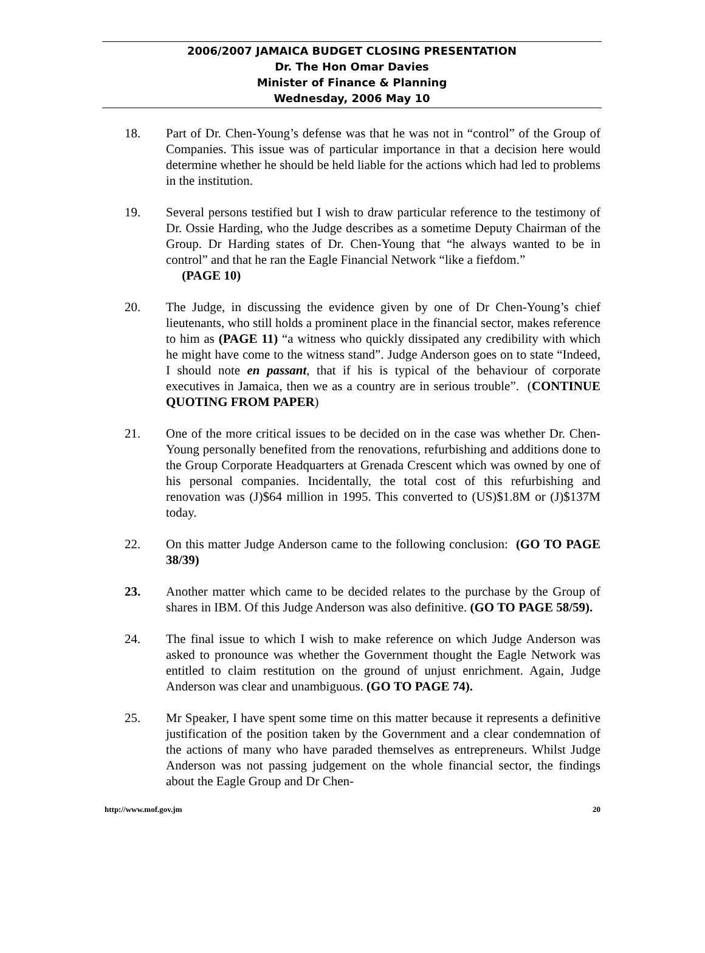2006/2007 JAMAICA BUDGET CLOSING PRESENTATION
Dr. The Hon Omar Davies
Minister of Finance & Planning
Wednesday, 2006 May 10
18. Part of Dr. Chen-Young’s defense was that he was not in “control” of the Group of Companies. This issue was of particular importance in that a decision here would determine whether he should be held liable for the actions which had led to problems in the institution.
19. Several persons testified but I wish to draw particular reference to the testimony of Dr. Ossie Harding, who the Judge describes as a sometime Deputy Chairman of the Group. Dr Harding states of Dr. Chen-Young that “he always wanted to be in control” and that he ran the Eagle Financial Network “like a fiefdom.”
(PAGE 10)
20. The Judge, in discussing the evidence given by one of Dr Chen-Young’s chief lieutenants, who still holds a prominent place in the financial sector, makes reference to him as (PAGE 11) “a witness who quickly dissipated any credibility with which he might have come to the witness stand”. Judge Anderson goes on to state “Indeed, I should note en passant, that if his is typical of the behaviour of corporate executives in Jamaica, then we as a country are in serious trouble”. (CONTINUE QUOTING FROM PAPER)
21. One of the more critical issues to be decided on in the case was whether Dr. Chen-Young personally benefited from the renovations, refurbishing and additions done to the Group Corporate Headquarters at Grenada Crescent which was owned by one of his personal companies. Incidentally, the total cost of this refurbishing and renovation was (J)$64 million in 1995. This converted to (US)$1.8M or (J)$137M today.
22. On this matter Judge Anderson came to the following conclusion: (GO TO PAGE 38/39)
23. Another matter which came to be decided relates to the purchase by the Group of shares in IBM. Of this Judge Anderson was also definitive. (GO TO PAGE 58/59).
24. The final issue to which I wish to make reference on which Judge Anderson was asked to pronounce was whether the Government thought the Eagle Network was entitled to claim restitution on the ground of unjust enrichment. Again, Judge Anderson was clear and unambiguous. (GO TO PAGE 74).
25. Mr Speaker, I have spent some time on this matter because it represents a definitive justification of the position taken by the Government and a clear condemnation of the actions of many who have paraded themselves as entrepreneurs. Whilst Judge Anderson was not passing judgement on the whole financial sector, the findings about the Eagle Group and Dr Chen-
http://www.mof.gov.jm 20